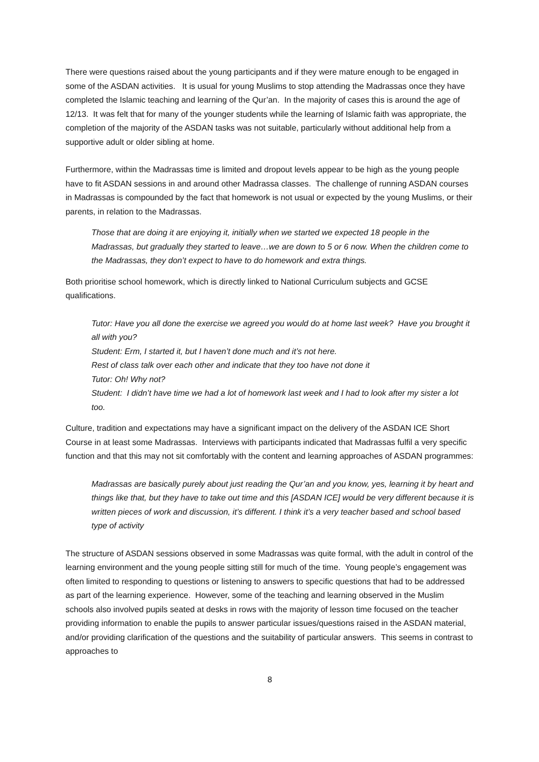There were questions raised about the young participants and if they were mature enough to be engaged in some of the ASDAN activities. It is usual for young Muslims to stop attending the Madrassas once they have completed the Islamic teaching and learning of the Qur’an. In the majority of cases this is around the age of 12/13. It was felt that for many of the younger students while the learning of Islamic faith was appropriate, the completion of the majority of the ASDAN tasks was not suitable, particularly without additional help from a supportive adult or older sibling at home.
Furthermore, within the Madrassas time is limited and dropout levels appear to be high as the young people have to fit ASDAN sessions in and around other Madrassa classes. The challenge of running ASDAN courses in Madrassas is compounded by the fact that homework is not usual or expected by the young Muslims, or their parents, in relation to the Madrassas.
Those that are doing it are enjoying it, initially when we started we expected 18 people in the Madrassas, but gradually they started to leave…we are down to 5 or 6 now. When the children come to the Madrassas, they don’t expect to have to do homework and extra things.
Both prioritise school homework, which is directly linked to National Curriculum subjects and GCSE qualifications.
Tutor: Have you all done the exercise we agreed you would do at home last week? Have you brought it all with you?
Student: Erm, I started it, but I haven’t done much and it’s not here.
Rest of class talk over each other and indicate that they too have not done it
Tutor: Oh! Why not?
Student: I didn’t have time we had a lot of homework last week and I had to look after my sister a lot too.
Culture, tradition and expectations may have a significant impact on the delivery of the ASDAN ICE Short Course in at least some Madrassas. Interviews with participants indicated that Madrassas fulfil a very specific function and that this may not sit comfortably with the content and learning approaches of ASDAN programmes:
Madrassas are basically purely about just reading the Qur’an and you know, yes, learning it by heart and things like that, but they have to take out time and this [ASDAN ICE] would be very different because it is written pieces of work and discussion, it’s different. I think it’s a very teacher based and school based type of activity
The structure of ASDAN sessions observed in some Madrassas was quite formal, with the adult in control of the learning environment and the young people sitting still for much of the time. Young people’s engagement was often limited to responding to questions or listening to answers to specific questions that had to be addressed as part of the learning experience. However, some of the teaching and learning observed in the Muslim schools also involved pupils seated at desks in rows with the majority of lesson time focused on the teacher providing information to enable the pupils to answer particular issues/questions raised in the ASDAN material, and/or providing clarification of the questions and the suitability of particular answers. This seems in contrast to approaches to
8